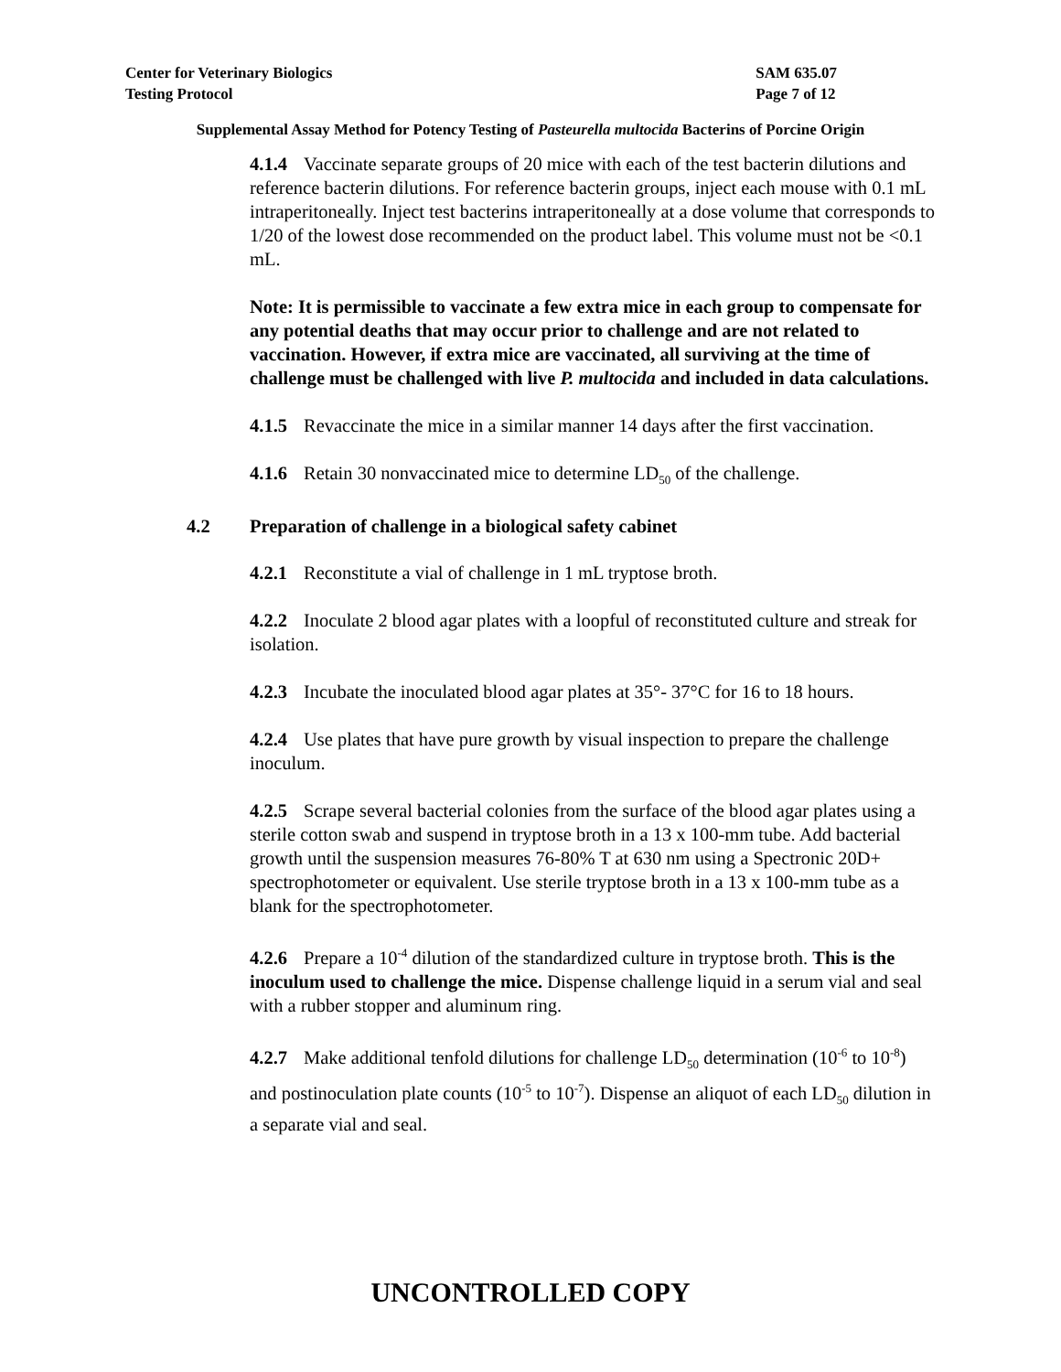Center for Veterinary Biologics
Testing Protocol
SAM 635.07
Page 7 of 12
Supplemental Assay Method for Potency Testing of Pasteurella multocida Bacterins of Porcine Origin
4.1.4 Vaccinate separate groups of 20 mice with each of the test bacterin dilutions and reference bacterin dilutions. For reference bacterin groups, inject each mouse with 0.1 mL intraperitoneally. Inject test bacterins intraperitoneally at a dose volume that corresponds to 1/20 of the lowest dose recommended on the product label. This volume must not be <0.1 mL.
Note: It is permissible to vaccinate a few extra mice in each group to compensate for any potential deaths that may occur prior to challenge and are not related to vaccination. However, if extra mice are vaccinated, all surviving at the time of challenge must be challenged with live P. multocida and included in data calculations.
4.1.5 Revaccinate the mice in a similar manner 14 days after the first vaccination.
4.1.6 Retain 30 nonvaccinated mice to determine LD<sub>50</sub> of the challenge.
4.2 Preparation of challenge in a biological safety cabinet
4.2.1 Reconstitute a vial of challenge in 1 mL tryptose broth.
4.2.2 Inoculate 2 blood agar plates with a loopful of reconstituted culture and streak for isolation.
4.2.3 Incubate the inoculated blood agar plates at 35°- 37°C for 16 to 18 hours.
4.2.4 Use plates that have pure growth by visual inspection to prepare the challenge inoculum.
4.2.5 Scrape several bacterial colonies from the surface of the blood agar plates using a sterile cotton swab and suspend in tryptose broth in a 13 x 100-mm tube. Add bacterial growth until the suspension measures 76-80% T at 630 nm using a Spectronic 20D+ spectrophotometer or equivalent. Use sterile tryptose broth in a 13 x 100-mm tube as a blank for the spectrophotometer.
4.2.6 Prepare a 10<sup>-4</sup> dilution of the standardized culture in tryptose broth. This is the inoculum used to challenge the mice. Dispense challenge liquid in a serum vial and seal with a rubber stopper and aluminum ring.
4.2.7 Make additional tenfold dilutions for challenge LD<sub>50</sub> determination (10<sup>-6</sup> to 10<sup>-8</sup>) and postinoculation plate counts (10<sup>-5</sup> to 10<sup>-7</sup>). Dispense an aliquot of each LD<sub>50</sub> dilution in a separate vial and seal.
UNCONTROLLED COPY